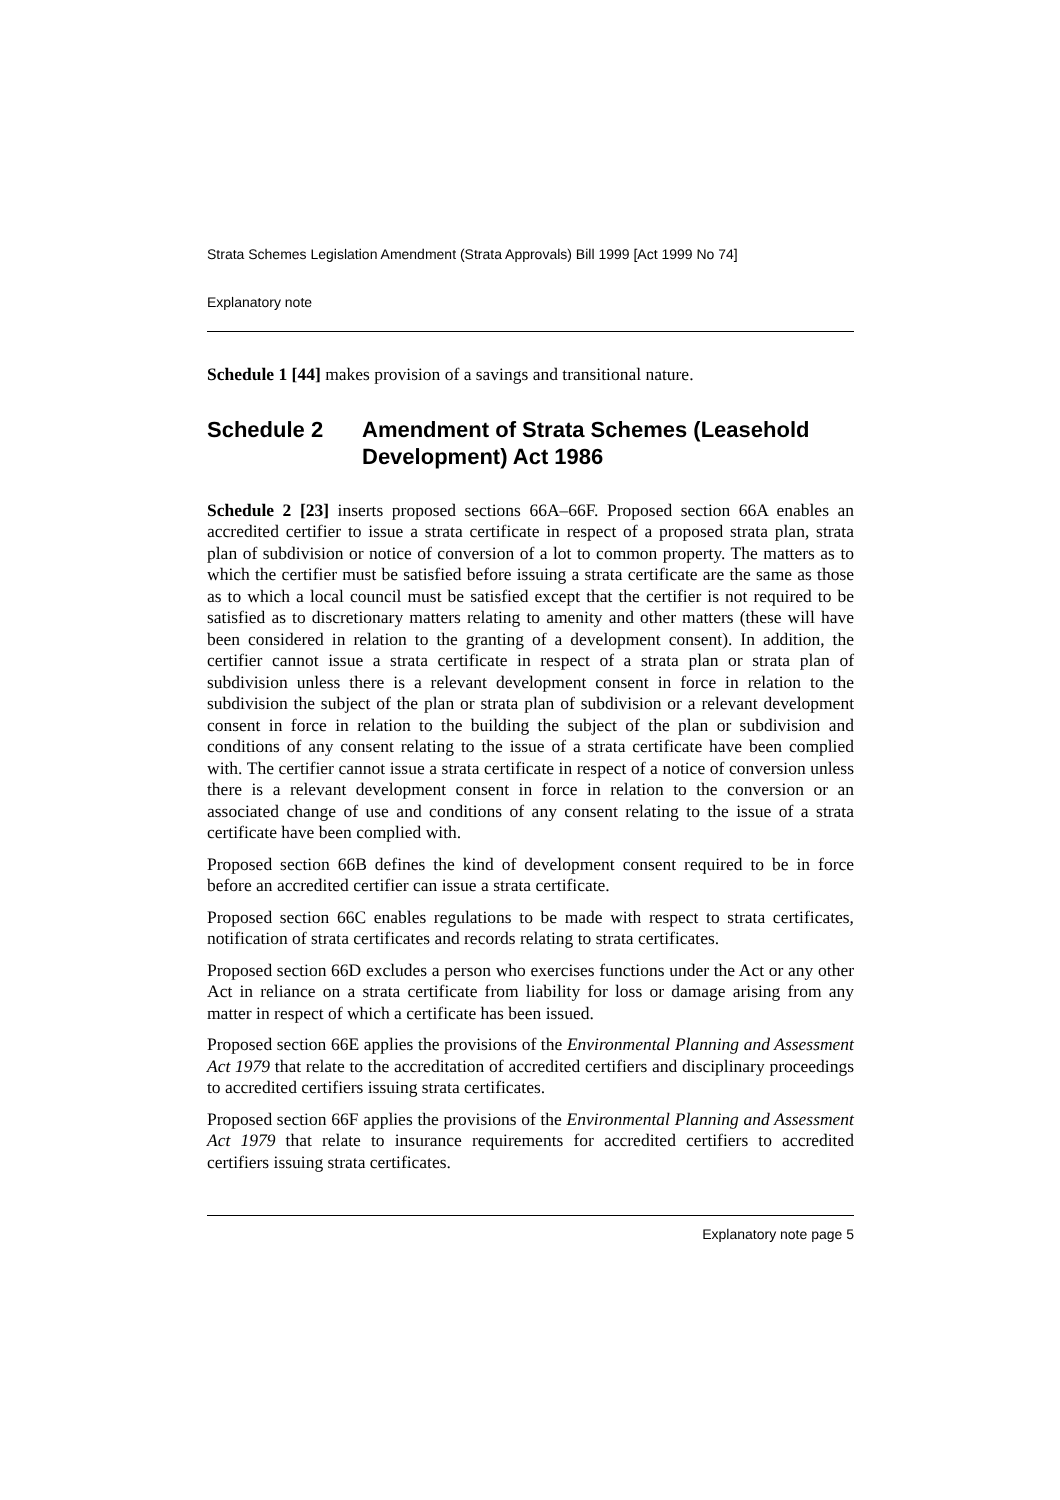Strata Schemes Legislation Amendment (Strata Approvals) Bill 1999 [Act 1999 No 74]
Explanatory note
Schedule 1 [44] makes provision of a savings and transitional nature.
Schedule 2 Amendment of Strata Schemes (Leasehold Development) Act 1986
Schedule 2 [23] inserts proposed sections 66A–66F. Proposed section 66A enables an accredited certifier to issue a strata certificate in respect of a proposed strata plan, strata plan of subdivision or notice of conversion of a lot to common property. The matters as to which the certifier must be satisfied before issuing a strata certificate are the same as those as to which a local council must be satisfied except that the certifier is not required to be satisfied as to discretionary matters relating to amenity and other matters (these will have been considered in relation to the granting of a development consent). In addition, the certifier cannot issue a strata certificate in respect of a strata plan or strata plan of subdivision unless there is a relevant development consent in force in relation to the subdivision the subject of the plan or strata plan of subdivision or a relevant development consent in force in relation to the building the subject of the plan or subdivision and conditions of any consent relating to the issue of a strata certificate have been complied with. The certifier cannot issue a strata certificate in respect of a notice of conversion unless there is a relevant development consent in force in relation to the conversion or an associated change of use and conditions of any consent relating to the issue of a strata certificate have been complied with.
Proposed section 66B defines the kind of development consent required to be in force before an accredited certifier can issue a strata certificate.
Proposed section 66C enables regulations to be made with respect to strata certificates, notification of strata certificates and records relating to strata certificates.
Proposed section 66D excludes a person who exercises functions under the Act or any other Act in reliance on a strata certificate from liability for loss or damage arising from any matter in respect of which a certificate has been issued.
Proposed section 66E applies the provisions of the Environmental Planning and Assessment Act 1979 that relate to the accreditation of accredited certifiers and disciplinary proceedings to accredited certifiers issuing strata certificates.
Proposed section 66F applies the provisions of the Environmental Planning and Assessment Act 1979 that relate to insurance requirements for accredited certifiers to accredited certifiers issuing strata certificates.
Explanatory note page 5